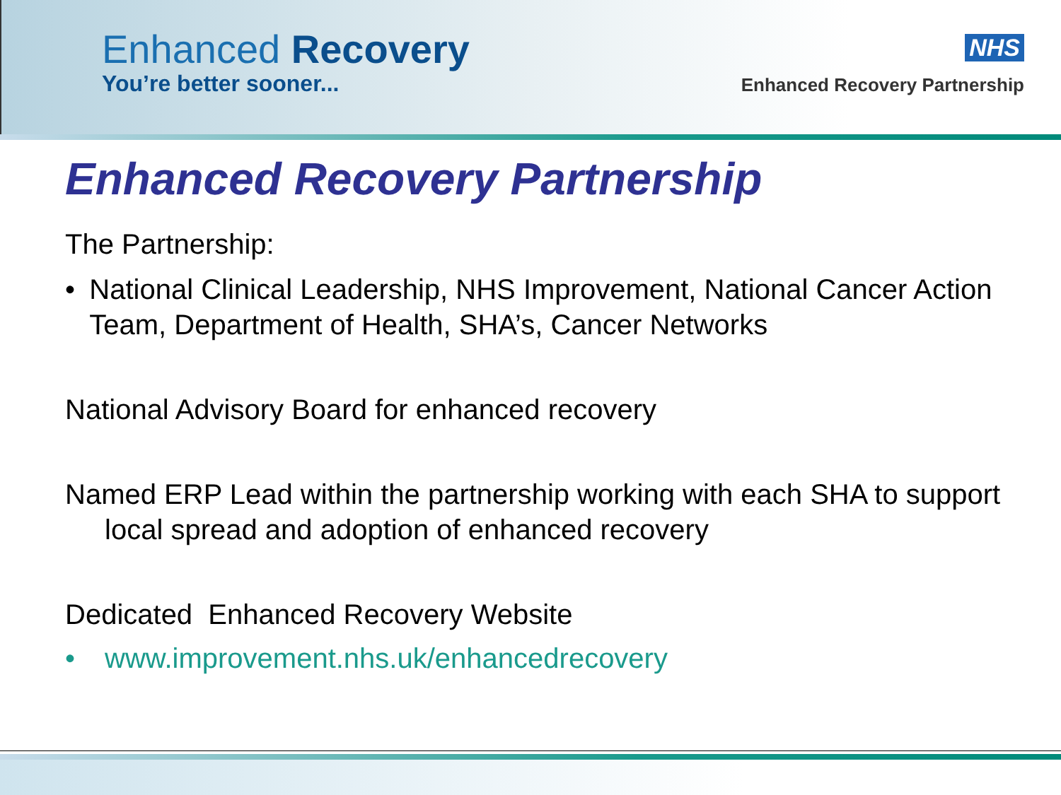Enhanced Recovery
You’re better sooner...
NHS
Enhanced Recovery Partnership
Enhanced Recovery Partnership
The Partnership:
• National Clinical Leadership, NHS Improvement, National Cancer Action Team, Department of Health, SHA’s, Cancer Networks
National Advisory Board for enhanced recovery
Named ERP Lead within the partnership working with each SHA to support local spread and adoption of enhanced recovery
Dedicated Enhanced Recovery Website
• www.improvement.nhs.uk/enhancedrecovery